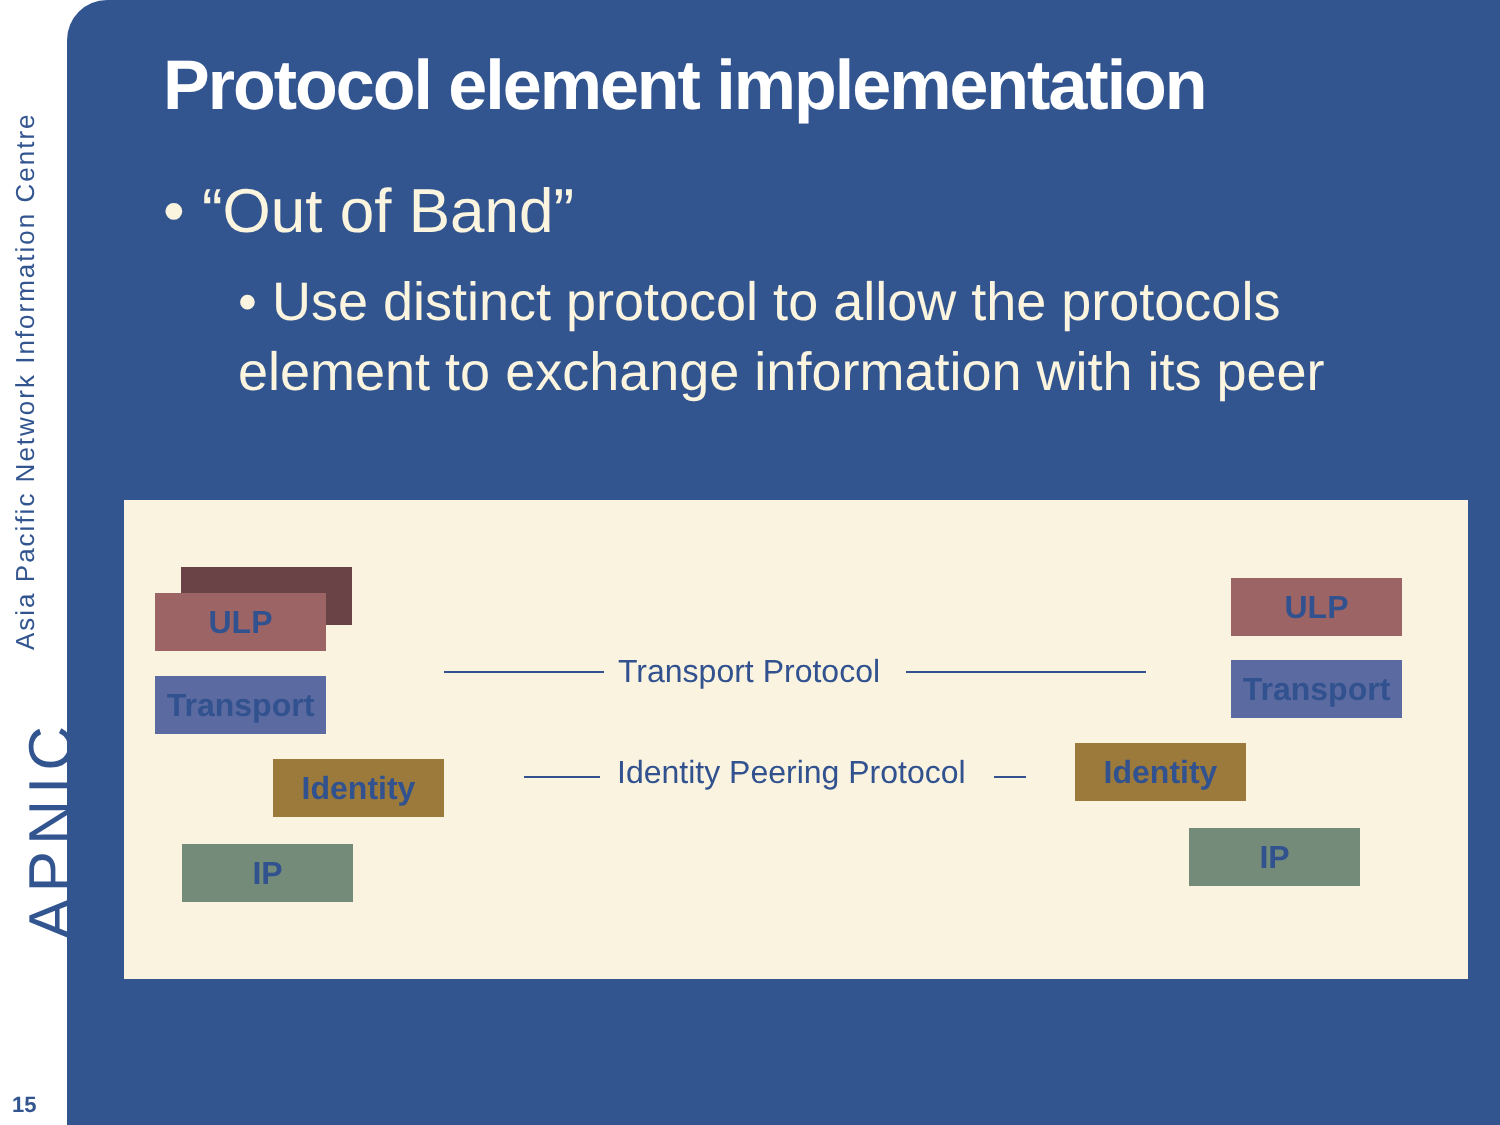Asia Pacific Network Information Centre
APNIC
15
Protocol element implementation
• “Out of Band”
• Use distinct protocol to allow the protocols element to exchange information with its peer
ULP
Transport
Identity
IP
Transport Protocol
Identity Peering Protocol
ULP
Transport
Identity
IP